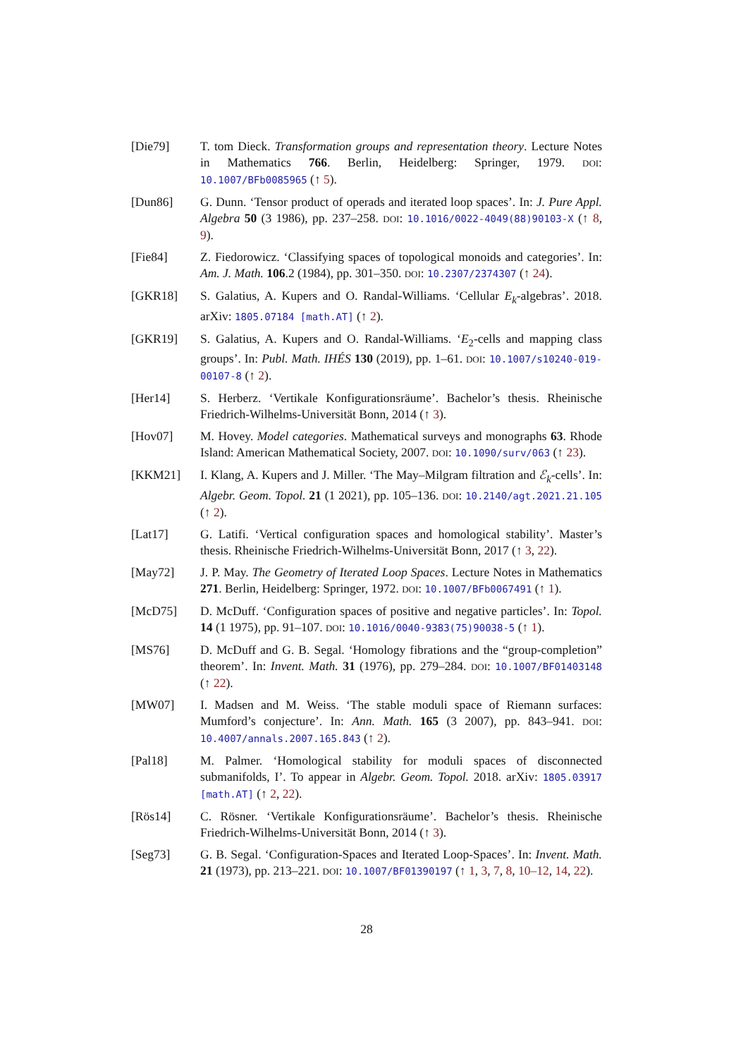[Die79] T. tom Dieck. Transformation groups and representation theory. Lecture Notes in Mathematics 766. Berlin, Heidelberg: Springer, 1979. DOI: 10.1007/BFb0085965 (↑ 5).
[Dun86] G. Dunn. ‘Tensor product of operads and iterated loop spaces’. In: J. Pure Appl. Algebra 50 (3 1986), pp. 237–258. DOI: 10.1016/0022-4049(88)90103-X (↑ 8, 9).
[Fie84] Z. Fiedorowicz. ‘Classifying spaces of topological monoids and categories’. In: Am. J. Math. 106.2 (1984), pp. 301–350. DOI: 10.2307/2374307 (↑ 24).
[GKR18] S. Galatius, A. Kupers and O. Randal-Williams. ‘Cellular E<sub>k</sub>-algebras’. 2018. arXiv: 1805.07184 [math.AT] (↑ 2).
[GKR19] S. Galatius, A. Kupers and O. Randal-Williams. ‘E<sub>2</sub>-cells and mapping class groups’. In: Publ. Math. IHÉS 130 (2019), pp. 1–61. DOI: 10.1007/s10240-019-00107-8 (↑ 2).
[Her14] S. Herberz. ‘Vertikale Konfigurationsräume’. Bachelor’s thesis. Rheinische Friedrich-Wilhelms-Universität Bonn, 2014 (↑ 3).
[Hov07] M. Hovey. Model categories. Mathematical surveys and monographs 63. Rhode Island: American Mathematical Society, 2007. DOI: 10.1090/surv/063 (↑ 23).
[KKM21] I. Klang, A. Kupers and J. Miller. ‘The May–Milgram filtration and ℰ<sub>k</sub>-cells’. In: Algebr. Geom. Topol. 21 (1 2021), pp. 105–136. DOI: 10.2140/agt.2021.21.105 (↑ 2).
[Lat17] G. Latifi. ‘Vertical configuration spaces and homological stability’. Master’s thesis. Rheinische Friedrich-Wilhelms-Universität Bonn, 2017 (↑ 3, 22).
[May72] J. P. May. The Geometry of Iterated Loop Spaces. Lecture Notes in Mathematics 271. Berlin, Heidelberg: Springer, 1972. DOI: 10.1007/BFb0067491 (↑ 1).
[McD75] D. McDuff. ‘Configuration spaces of positive and negative particles’. In: Topol. 14 (1 1975), pp. 91–107. DOI: 10.1016/0040-9383(75)90038-5 (↑ 1).
[MS76] D. McDuff and G. B. Segal. ‘Homology fibrations and the “group-completion” theorem’. In: Invent. Math. 31 (1976), pp. 279–284. DOI: 10.1007/BF01403148 (↑ 22).
[MW07] I. Madsen and M. Weiss. ‘The stable moduli space of Riemann surfaces: Mumford’s conjecture’. In: Ann. Math. 165 (3 2007), pp. 843–941. DOI: 10.4007/annals.2007.165.843 (↑ 2).
[Pal18] M. Palmer. ‘Homological stability for moduli spaces of disconnected submanifolds, I’. To appear in Algebr. Geom. Topol. 2018. arXiv: 1805.03917 [math.AT] (↑ 2, 22).
[Rös14] C. Rösner. ‘Vertikale Konfigurationsräume’. Bachelor’s thesis. Rheinische Friedrich-Wilhelms-Universität Bonn, 2014 (↑ 3).
[Seg73] G. B. Segal. ‘Configuration-Spaces and Iterated Loop-Spaces’. In: Invent. Math. 21 (1973), pp. 213–221. DOI: 10.1007/BF01390197 (↑ 1, 3, 7, 8, 10–12, 14, 22).
28